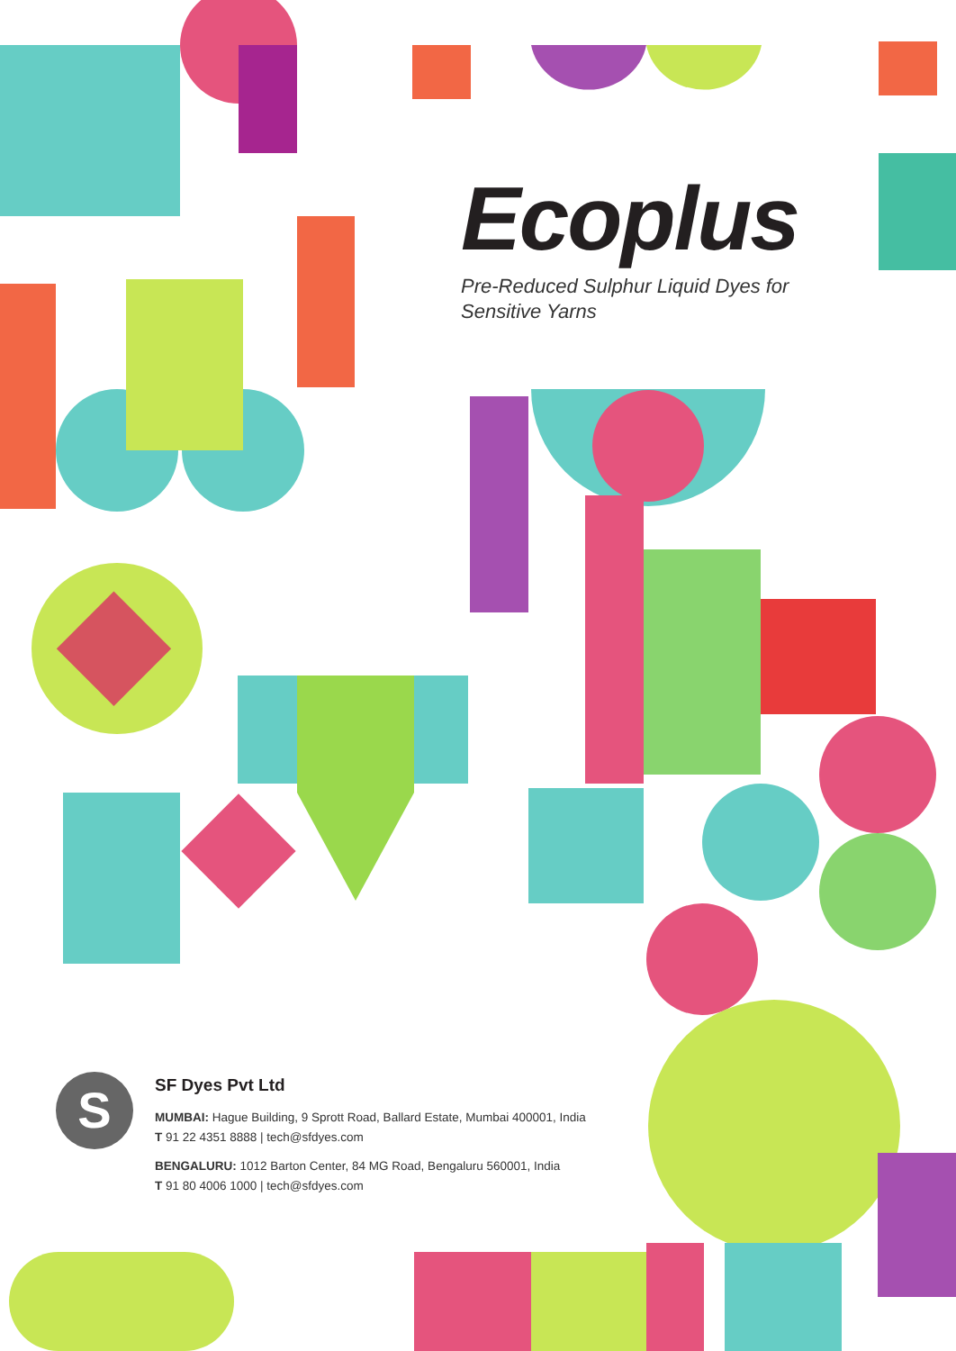Ecoplus
Pre-Reduced Sulphur Liquid Dyes for
Sensitive Yarns
S
SF Dyes Pvt Ltd
MUMBAI: Hague Building, 9 Sprott Road, Ballard Estate, Mumbai 400001, India
T 91 22 4351 8888 | tech@sfdyes.com
BENGALURU: 1012 Barton Center, 84 MG Road, Bengaluru 560001, India
T 91 80 4006 1000 | tech@sfdyes.com